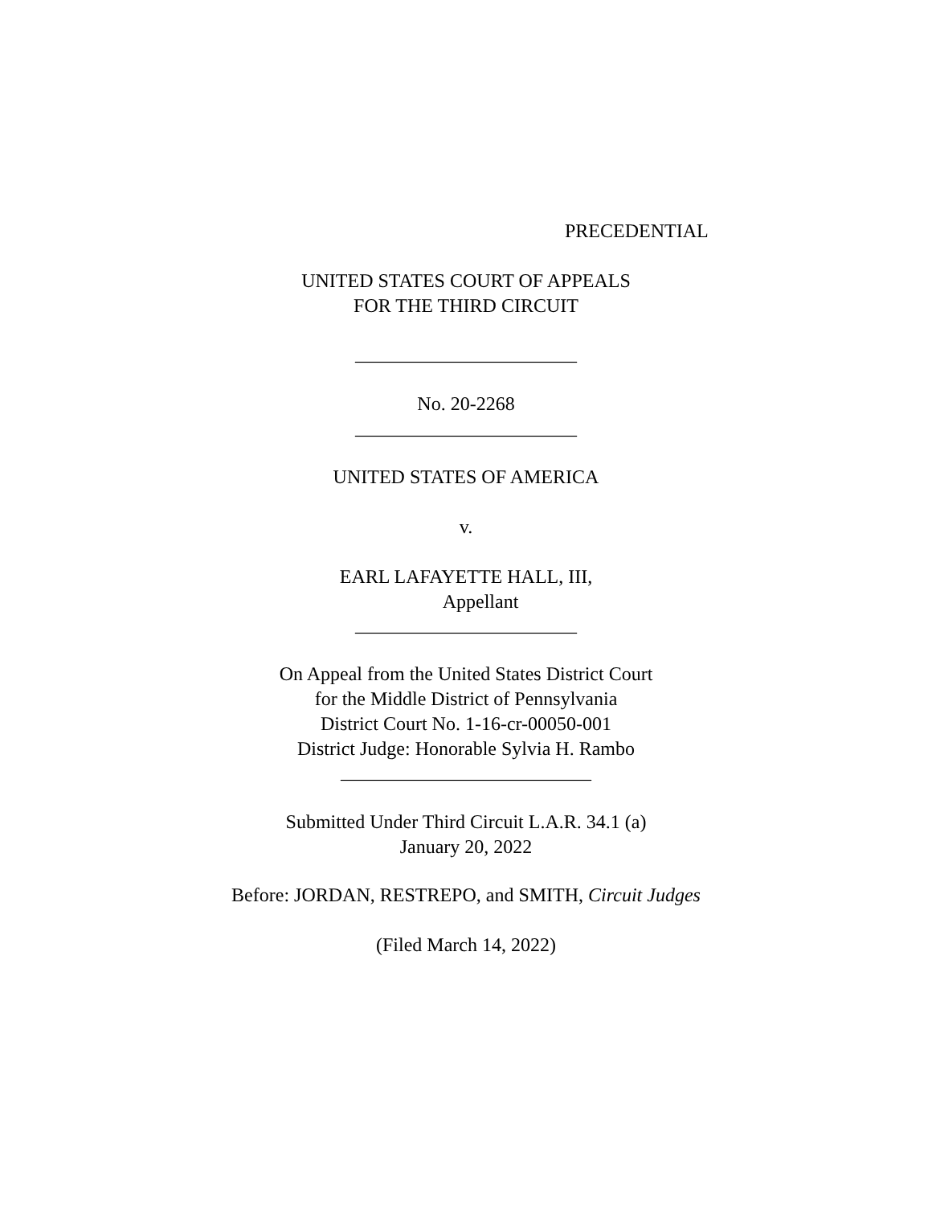PRECEDENTIAL
UNITED STATES COURT OF APPEALS
FOR THE THIRD CIRCUIT
_______________________
No. 20-2268
_______________________
UNITED STATES OF AMERICA
v.
EARL LAFAYETTE HALL, III,
Appellant
_______________________
On Appeal from the United States District Court
for the Middle District of Pennsylvania
District Court No. 1-16-cr-00050-001
District Judge: Honorable Sylvia H. Rambo
__________________________
Submitted Under Third Circuit L.A.R. 34.1 (a)
January 20, 2022
Before: JORDAN, RESTREPO, and SMITH, Circuit Judges
(Filed March 14, 2022)